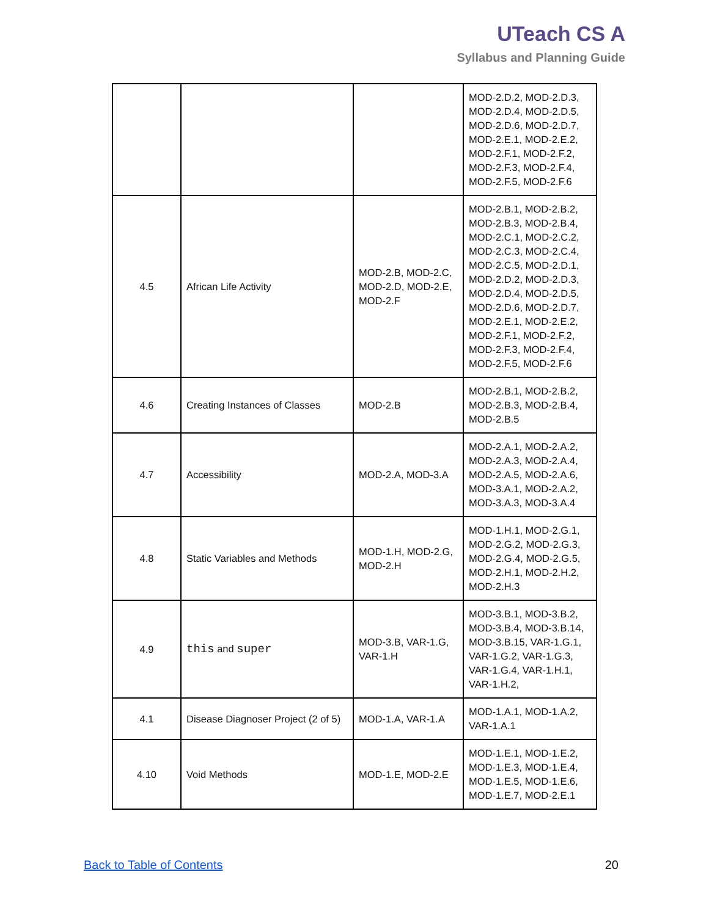UTeach CS A
Syllabus and Planning Guide
| | | | MOD-2.D.2, MOD-2.D.3, MOD-2.D.4, MOD-2.D.5, MOD-2.D.6, MOD-2.D.7, MOD-2.E.1, MOD-2.E.2, MOD-2.F.1, MOD-2.F.2, MOD-2.F.3, MOD-2.F.4, MOD-2.F.5, MOD-2.F.6 |
| 4.5 | African Life Activity | MOD-2.B, MOD-2.C, MOD-2.D, MOD-2.E, MOD-2.F | MOD-2.B.1, MOD-2.B.2, MOD-2.B.3, MOD-2.B.4, MOD-2.C.1, MOD-2.C.2, MOD-2.C.3, MOD-2.C.4, MOD-2.C.5, MOD-2.D.1, MOD-2.D.2, MOD-2.D.3, MOD-2.D.4, MOD-2.D.5, MOD-2.D.6, MOD-2.D.7, MOD-2.E.1, MOD-2.E.2, MOD-2.F.1, MOD-2.F.2, MOD-2.F.3, MOD-2.F.4, MOD-2.F.5, MOD-2.F.6 |
| 4.6 | Creating Instances of Classes | MOD-2.B | MOD-2.B.1, MOD-2.B.2, MOD-2.B.3, MOD-2.B.4, MOD-2.B.5 |
| 4.7 | Accessibility | MOD-2.A, MOD-3.A | MOD-2.A.1, MOD-2.A.2, MOD-2.A.3, MOD-2.A.4, MOD-2.A.5, MOD-2.A.6, MOD-3.A.1, MOD-2.A.2, MOD-3.A.3, MOD-3.A.4 |
| 4.8 | Static Variables and Methods | MOD-1.H, MOD-2.G, MOD-2.H | MOD-1.H.1, MOD-2.G.1, MOD-2.G.2, MOD-2.G.3, MOD-2.G.4, MOD-2.G.5, MOD-2.H.1, MOD-2.H.2, MOD-2.H.3 |
| 4.9 | this and super | MOD-3.B, VAR-1.G, VAR-1.H | MOD-3.B.1, MOD-3.B.2, MOD-3.B.4, MOD-3.B.14, MOD-3.B.15, VAR-1.G.1, VAR-1.G.2, VAR-1.G.3, VAR-1.G.4, VAR-1.H.1, VAR-1.H.2, |
| 4.1 | Disease Diagnoser Project (2 of 5) | MOD-1.A, VAR-1.A | MOD-1.A.1, MOD-1.A.2, VAR-1.A.1 |
| 4.10 | Void Methods | MOD-1.E, MOD-2.E | MOD-1.E.1, MOD-1.E.2, MOD-1.E.3, MOD-1.E.4, MOD-1.E.5, MOD-1.E.6, MOD-1.E.7, MOD-2.E.1 |
Back to Table of Contents 20